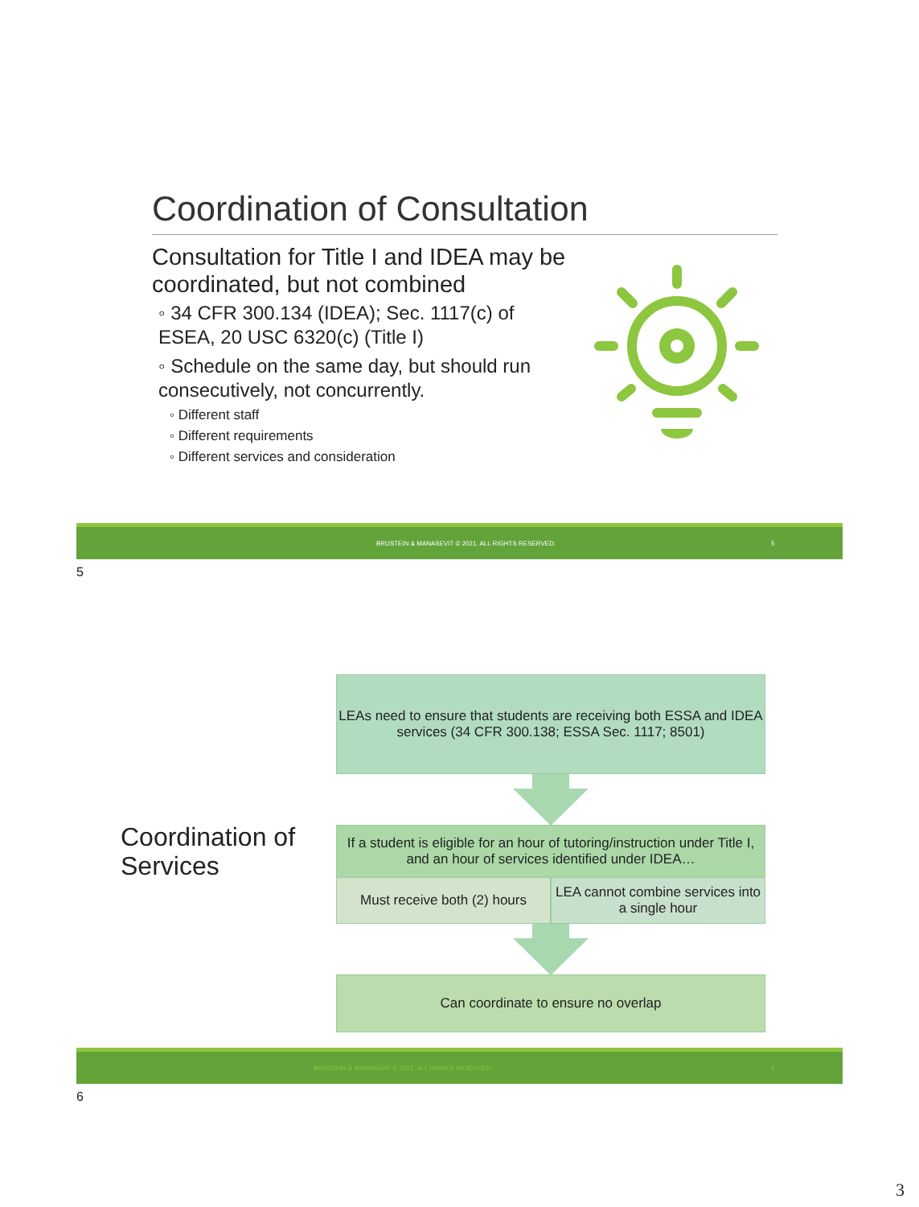Coordination of Consultation
Consultation for Title I and IDEA may be coordinated, but not combined
◦ 34 CFR 300.134 (IDEA); Sec. 1117(c) of ESEA, 20 USC 6320(c) (Title I)
◦ Schedule on the same day, but should run consecutively, not concurrently.
◦ Different staff
◦ Different requirements
◦ Different services and consideration
BRUSTEIN & MANASEVIT © 2021. ALL RIGHTS RESERVED. 5
5
Coordination of
Services
LEAs need to ensure that students are receiving both ESSA and IDEA services (34 CFR 300.138; ESSA Sec. 1117; 8501)
If a student is eligible for an hour of tutoring/instruction under Title I, and an hour of services identified under IDEA…
Must receive both (2) hours
LEA cannot combine services into a single hour
Can coordinate to ensure no overlap
BRUSTEIN & MANASEVIT © 2021. ALL RIGHTS RESERVED. 6
6
3